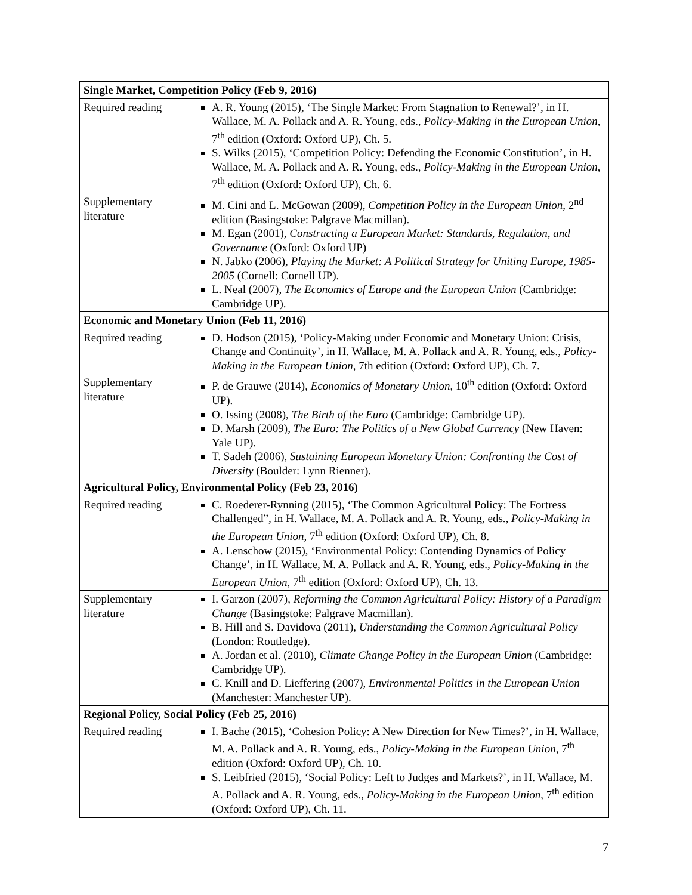| Single Market, Competition Policy (Feb 9, 2016) | |
| Required reading | A. R. Young (2015), ‘The Single Market: From Stagnation to Renewal?’, in H. Wallace, M. A. Pollack and A. R. Young, eds., Policy-Making in the European Union , 7<sup>th</sup> edition (Oxford: Oxford UP), Ch. 5. S. Wilks (2015), ‘Competition Policy: Defending the Economic Constitution’, in H. Wallace, M. A. Pollack and A. R. Young, eds., Policy-Making in the European Union , 7<sup>th</sup> edition (Oxford: Oxford UP), Ch. 6. |
| Supplementary literature | M. Cini and L. McGowan (2009), Competition Policy in the European Union , 2<sup>nd</sup> edition (Basingstoke: Palgrave Macmillan). M. Egan (2001), Constructing a European Market: Standards, Regulation, and Governance (Oxford: Oxford UP) N. Jabko (2006), Playing the Market: A Political Strategy for Uniting Europe, 1985-2005 (Cornell: Cornell UP). L. Neal (2007), The Economics of Europe and the European Union (Cambridge: Cambridge UP). |
| Economic and Monetary Union (Feb 11, 2016) | |
| Required reading | D. Hodson (2015), ‘Policy-Making under Economic and Monetary Union: Crisis, Change and Continuity’, in H. Wallace, M. A. Pollack and A. R. Young, eds., Policy-Making in the European Union , 7th edition (Oxford: Oxford UP), Ch. 7. |
| Supplementary literature | P. de Grauwe (2014), Economics of Monetary Union , 10<sup>th</sup> edition (Oxford: Oxford UP). O. Issing (2008), The Birth of the Euro (Cambridge: Cambridge UP). D. Marsh (2009), The Euro: The Politics of a New Global Currency (New Haven: Yale UP). T. Sadeh (2006), Sustaining European Monetary Union: Confronting the Cost of Diversity (Boulder: Lynn Rienner). |
| Agricultural Policy, Environmental Policy (Feb 23, 2016) | |
| Required reading | C. Roederer-Rynning (2015), ‘The Common Agricultural Policy: The Fortress Challenged”, in H. Wallace, M. A. Pollack and A. R. Young, eds., Policy-Making in the European Union , 7<sup>th</sup> edition (Oxford: Oxford UP), Ch. 8. A. Lenschow (2015), ‘Environmental Policy: Contending Dynamics of Policy Change’, in H. Wallace, M. A. Pollack and A. R. Young, eds., Policy-Making in the European Union , 7<sup>th</sup> edition (Oxford: Oxford UP), Ch. 13. |
| Supplementary literature | I. Garzon (2007), Reforming the Common Agricultural Policy: History of a Paradigm Change (Basingstoke: Palgrave Macmillan). B. Hill and S. Davidova (2011), Understanding the Common Agricultural Policy (London: Routledge). A. Jordan et al. (2010), Climate Change Policy in the European Union (Cambridge: Cambridge UP). C. Knill and D. Lieffering (2007), Environmental Politics in the European Union (Manchester: Manchester UP). |
| Regional Policy, Social Policy (Feb 25, 2016) | |
| Required reading | I. Bache (2015), ‘Cohesion Policy: A New Direction for New Times?’, in H. Wallace, M. A. Pollack and A. R. Young, eds., Policy-Making in the European Union , 7<sup>th</sup> edition (Oxford: Oxford UP), Ch. 10. S. Leibfried (2015), ‘Social Policy: Left to Judges and Markets?’, in H. Wallace, M. A. Pollack and A. R. Young, eds., Policy-Making in the European Union , 7<sup>th</sup> edition (Oxford: Oxford UP), Ch. 11. |
7